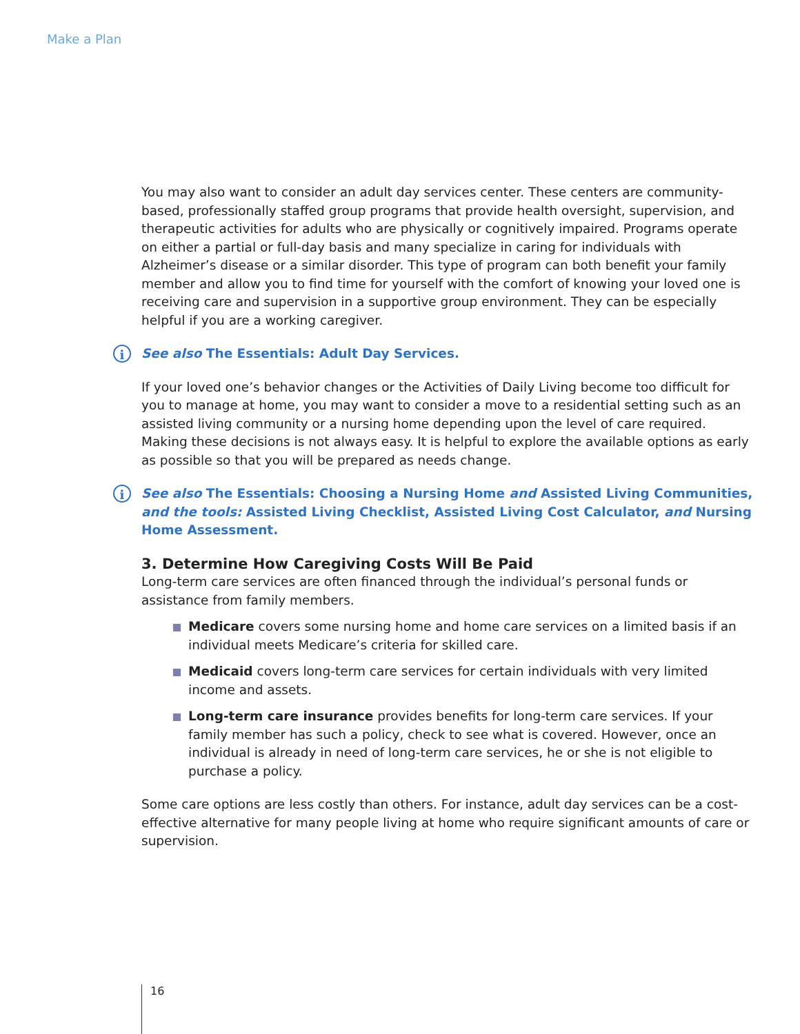Make a Plan
You may also want to consider an adult day services center. These centers are community-based, professionally staffed group programs that provide health oversight, supervision, and therapeutic activities for adults who are physically or cognitively impaired. Programs operate on either a partial or full-day basis and many specialize in caring for individuals with Alzheimer’s disease or a similar disorder. This type of program can both benefit your family member and allow you to find time for yourself with the comfort of knowing your loved one is receiving care and supervision in a supportive group environment. They can be especially helpful if you are a working caregiver.
i See also The Essentials: Adult Day Services.
If your loved one’s behavior changes or the Activities of Daily Living become too difficult for you to manage at home, you may want to consider a move to a residential setting such as an assisted living community or a nursing home depending upon the level of care required. Making these decisions is not always easy. It is helpful to explore the available options as early as possible so that you will be prepared as needs change.
i See also The Essentials: Choosing a Nursing Home and Assisted Living Communities, and the tools: Assisted Living Checklist, Assisted Living Cost Calculator, and Nursing Home Assessment.
3. Determine How Caregiving Costs Will Be Paid
Long-term care services are often financed through the individual’s personal funds or assistance from family members.
Medicare covers some nursing home and home care services on a limited basis if an individual meets Medicare’s criteria for skilled care.
Medicaid covers long-term care services for certain individuals with very limited income and assets.
Long-term care insurance provides benefits for long-term care services. If your family member has such a policy, check to see what is covered. However, once an individual is already in need of long-term care services, he or she is not eligible to purchase a policy.
Some care options are less costly than others. For instance, adult day services can be a cost-effective alternative for many people living at home who require significant amounts of care or supervision.
16